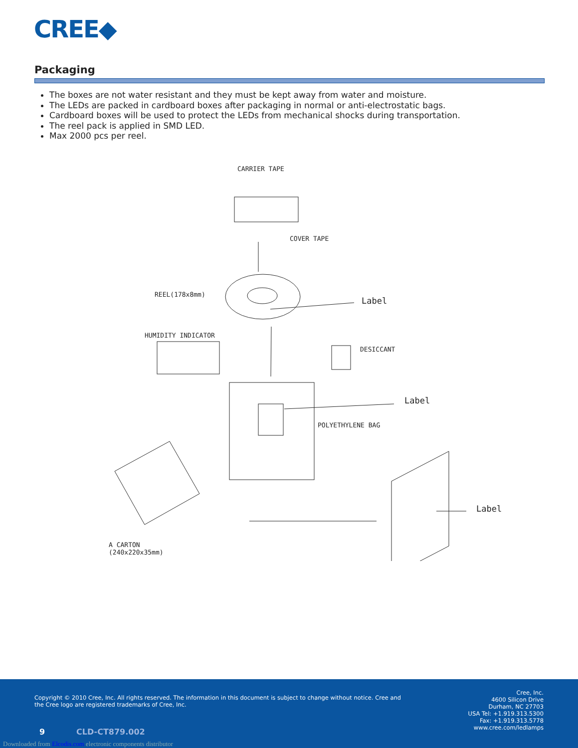CREE◆
Packaging
The boxes are not water resistant and they must be kept away from water and moisture.
The LEDs are packed in cardboard boxes after packaging in normal or anti-electrostatic bags.
Cardboard boxes will be used to protect the LEDs from mechanical shocks during transportation.
The reel pack is applied in SMD LED.
Max 2000 pcs per reel.
CARRIER TAPE
COVER TAPE
REEL(178x8mm)
Label
HUMIDITY INDICATOR
DESICCANT
Label
POLYETHYLENE BAG
Label
A CARTON
(240x220x35mm)
Copyright © 2010 Cree, Inc. All rights reserved. The information in this document is subject to change without notice. Cree and the Cree logo are registered trademarks of Cree, Inc.
Cree, Inc.
4600 Silicon Drive
Durham, NC 27703
USA Tel: +1.919.313.5300
Fax: +1.919.313.5778
www.cree.com/ledlamps
9 CLD-CT879.002
Downloaded from Elcodis.com electronic components distributor